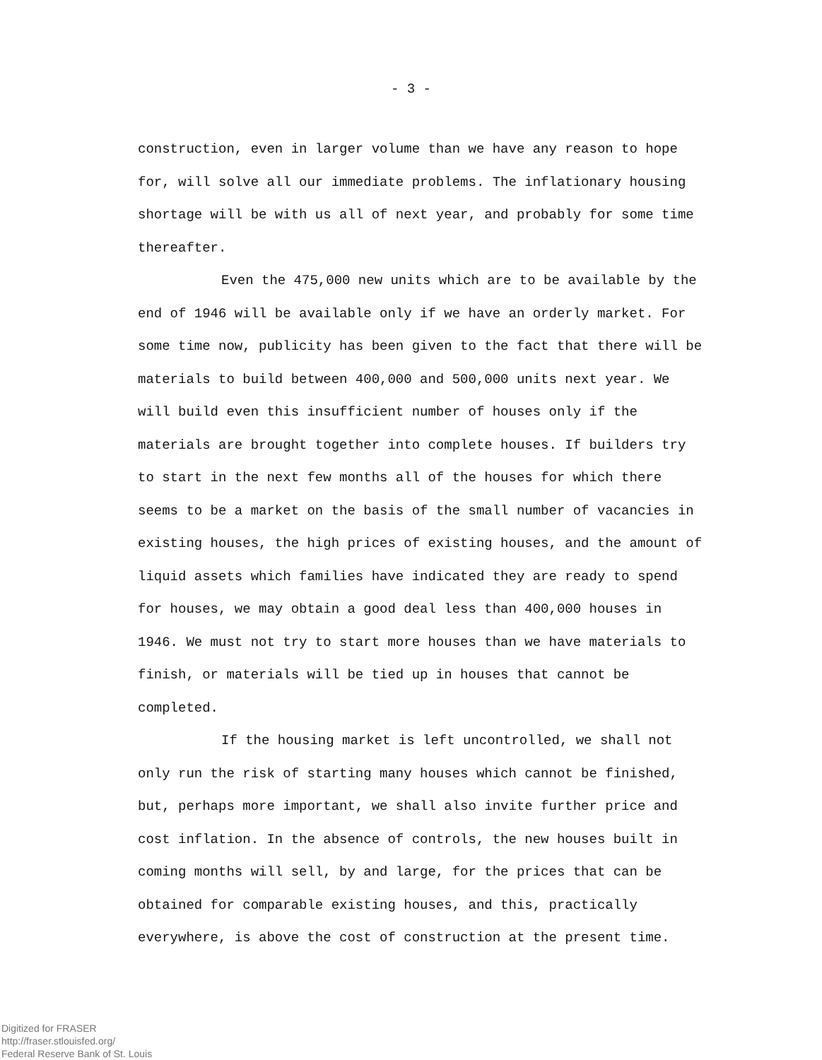- 3 -
construction, even in larger volume than we have any reason to hope for, will solve all our immediate problems. The inflationary housing shortage will be with us all of next year, and probably for some time thereafter.
Even the 475,000 new units which are to be available by the end of 1946 will be available only if we have an orderly market. For some time now, publicity has been given to the fact that there will be materials to build between 400,000 and 500,000 units next year. We will build even this insufficient number of houses only if the materials are brought together into complete houses. If builders try to start in the next few months all of the houses for which there seems to be a market on the basis of the small number of vacancies in existing houses, the high prices of existing houses, and the amount of liquid assets which families have indicated they are ready to spend for houses, we may obtain a good deal less than 400,000 houses in 1946. We must not try to start more houses than we have materials to finish, or materials will be tied up in houses that cannot be completed.
If the housing market is left uncontrolled, we shall not only run the risk of starting many houses which cannot be finished, but, perhaps more important, we shall also invite further price and cost inflation. In the absence of controls, the new houses built in coming months will sell, by and large, for the prices that can be obtained for comparable existing houses, and this, practically everywhere, is above the cost of construction at the present time.
Digitized for FRASER
http://fraser.stlouisfed.org/
Federal Reserve Bank of St. Louis